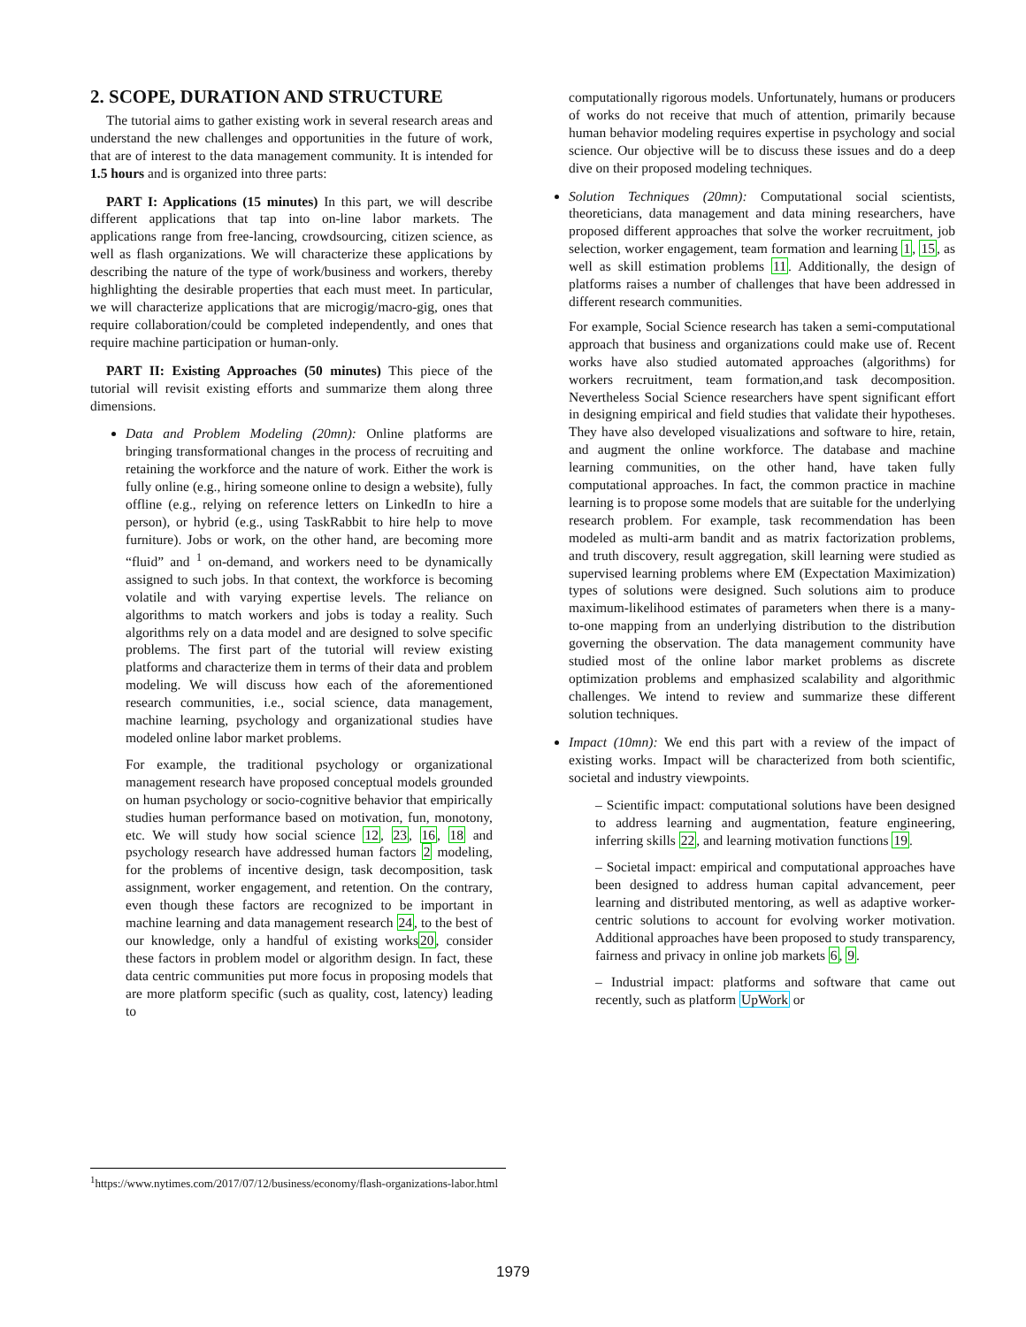2. SCOPE, DURATION AND STRUCTURE
The tutorial aims to gather existing work in several research areas and understand the new challenges and opportunities in the future of work, that are of interest to the data management community. It is intended for 1.5 hours and is organized into three parts:
PART I: Applications (15 minutes) In this part, we will describe different applications that tap into on-line labor markets. The applications range from free-lancing, crowdsourcing, citizen science, as well as flash organizations. We will characterize these applications by describing the nature of the type of work/business and workers, thereby highlighting the desirable properties that each must meet. In particular, we will characterize applications that are microgig/macro-gig, ones that require collaboration/could be completed independently, and ones that require machine participation or human-only.
PART II: Existing Approaches (50 minutes) This piece of the tutorial will revisit existing efforts and summarize them along three dimensions.
Data and Problem Modeling (20mn): Online platforms are bringing transformational changes in the process of recruiting and retaining the workforce and the nature of work. Either the work is fully online (e.g., hiring someone online to design a website), fully offline (e.g., relying on reference letters on LinkedIn to hire a person), or hybrid (e.g., using TaskRabbit to hire help to move furniture). Jobs or work, on the other hand, are becoming more “fluid” and <sup>1</sup> on-demand, and workers need to be dynamically assigned to such jobs. In that context, the workforce is becoming volatile and with varying expertise levels. The reliance on algorithms to match workers and jobs is today a reality. Such algorithms rely on a data model and are designed to solve specific problems. The first part of the tutorial will review existing platforms and characterize them in terms of their data and problem modeling. We will discuss how each of the aforementioned research communities, i.e., social science, data management, machine learning, psychology and organizational studies have modeled online labor market problems.
For example, the traditional psychology or organizational management research have proposed conceptual models grounded on human psychology or socio-cognitive behavior that empirically studies human performance based on motivation, fun, monotony, etc. We will study how social science 12, 23, 16, 18 and psychology research have addressed human factors 2 modeling, for the problems of incentive design, task decomposition, task assignment, worker engagement, and retention. On the contrary, even though these factors are recognized to be important in machine learning and data management research 24, to the best of our knowledge, only a handful of existing works20, consider these factors in problem model or algorithm design. In fact, these data centric communities put more focus in proposing models that are more platform specific (such as quality, cost, latency) leading to
computationally rigorous models. Unfortunately, humans or producers of works do not receive that much of attention, primarily because human behavior modeling requires expertise in psychology and social science. Our objective will be to discuss these issues and do a deep dive on their proposed modeling techniques.
Solution Techniques (20mn): Computational social scientists, theoreticians, data management and data mining researchers, have proposed different approaches that solve the worker recruitment, job selection, worker engagement, team formation and learning 1, 15, as well as skill estimation problems 11. Additionally, the design of platforms raises a number of challenges that have been addressed in different research communities.
For example, Social Science research has taken a semi-computational approach that business and organizations could make use of. Recent works have also studied automated approaches (algorithms) for workers recruitment, team formation,and task decomposition. Nevertheless Social Science researchers have spent significant effort in designing empirical and field studies that validate their hypotheses. They have also developed visualizations and software to hire, retain, and augment the online workforce. The database and machine learning communities, on the other hand, have taken fully computational approaches. In fact, the common practice in machine learning is to propose some models that are suitable for the underlying research problem. For example, task recommendation has been modeled as multi-arm bandit and as matrix factorization problems, and truth discovery, result aggregation, skill learning were studied as supervised learning problems where EM (Expectation Maximization) types of solutions were designed. Such solutions aim to produce maximum-likelihood estimates of parameters when there is a many-to-one mapping from an underlying distribution to the distribution governing the observation. The data management community have studied most of the online labor market problems as discrete optimization problems and emphasized scalability and algorithmic challenges. We intend to review and summarize these different solution techniques.
Impact (10mn): We end this part with a review of the impact of existing works. Impact will be characterized from both scientific, societal and industry viewpoints.
– Scientific impact: computational solutions have been designed to address learning and augmentation, feature engineering, inferring skills 22, and learning motivation functions 19.
– Societal impact: empirical and computational approaches have been designed to address human capital advancement, peer learning and distributed mentoring, as well as adaptive worker-centric solutions to account for evolving worker motivation. Additional approaches have been proposed to study transparency, fairness and privacy in online job markets 6, 9.
– Industrial impact: platforms and software that came out recently, such as platform UpWork or
<sup>1</sup> https://www.nytimes.com/2017/07/12/business/economy/flash-organizations-labor.html
1979